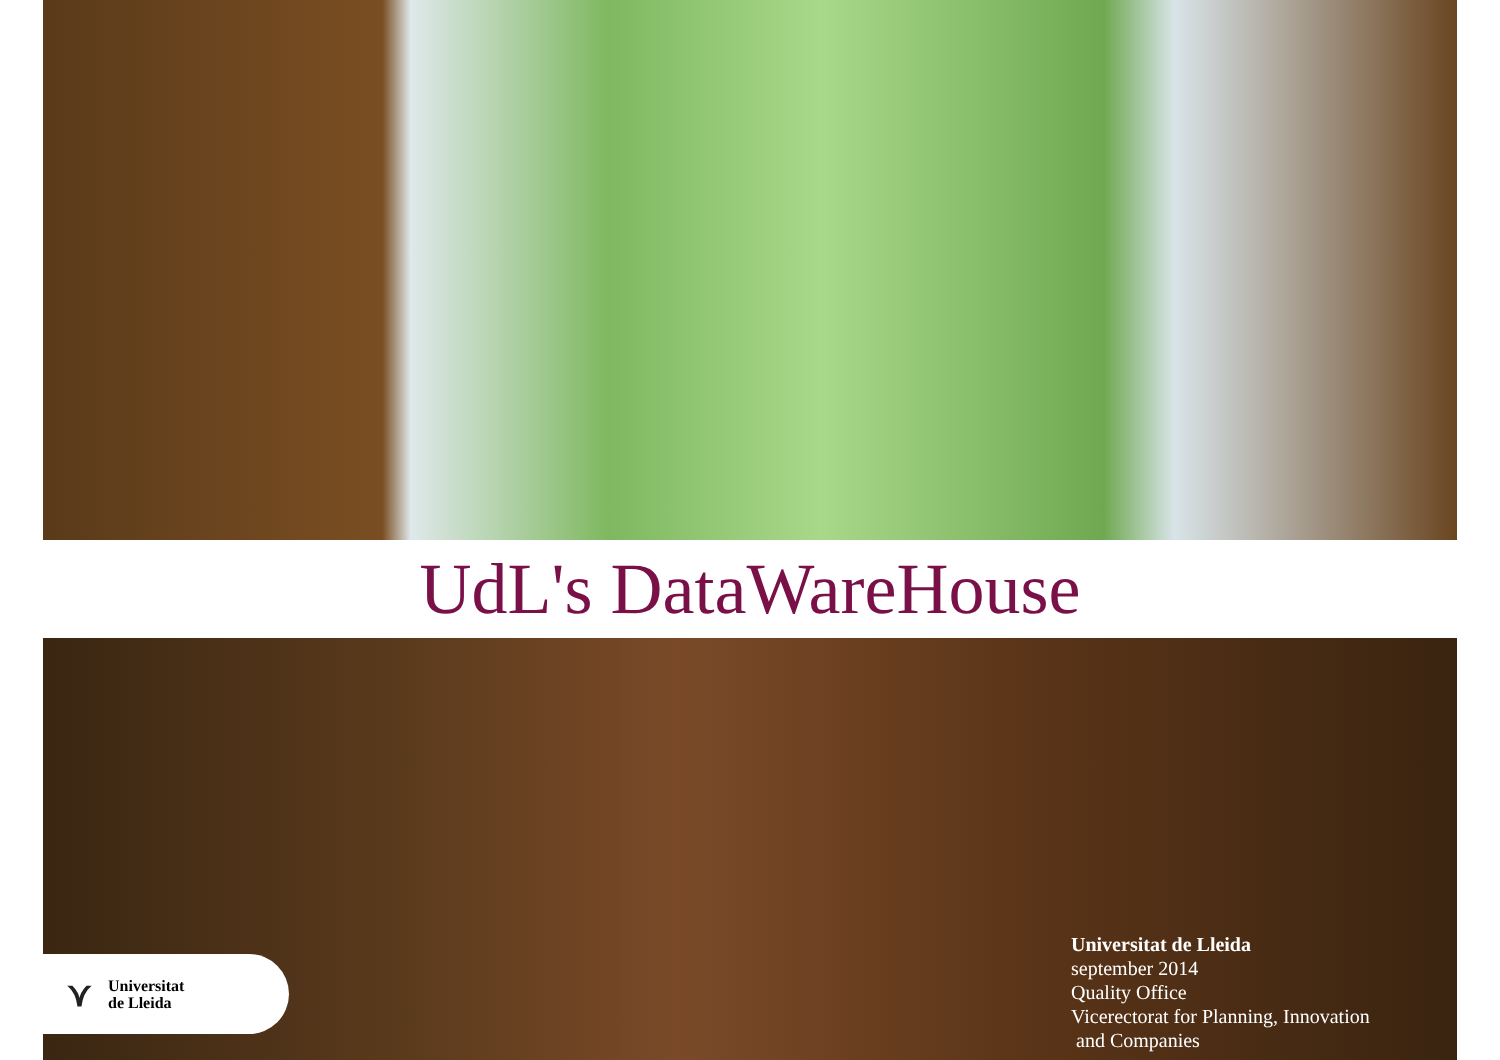UdL's DataWareHouse
⋎ Universitat
de Lleida
Universitat de Lleida
september 2014
Quality Office
Vicerectorat for Planning, Innovation
and Companies